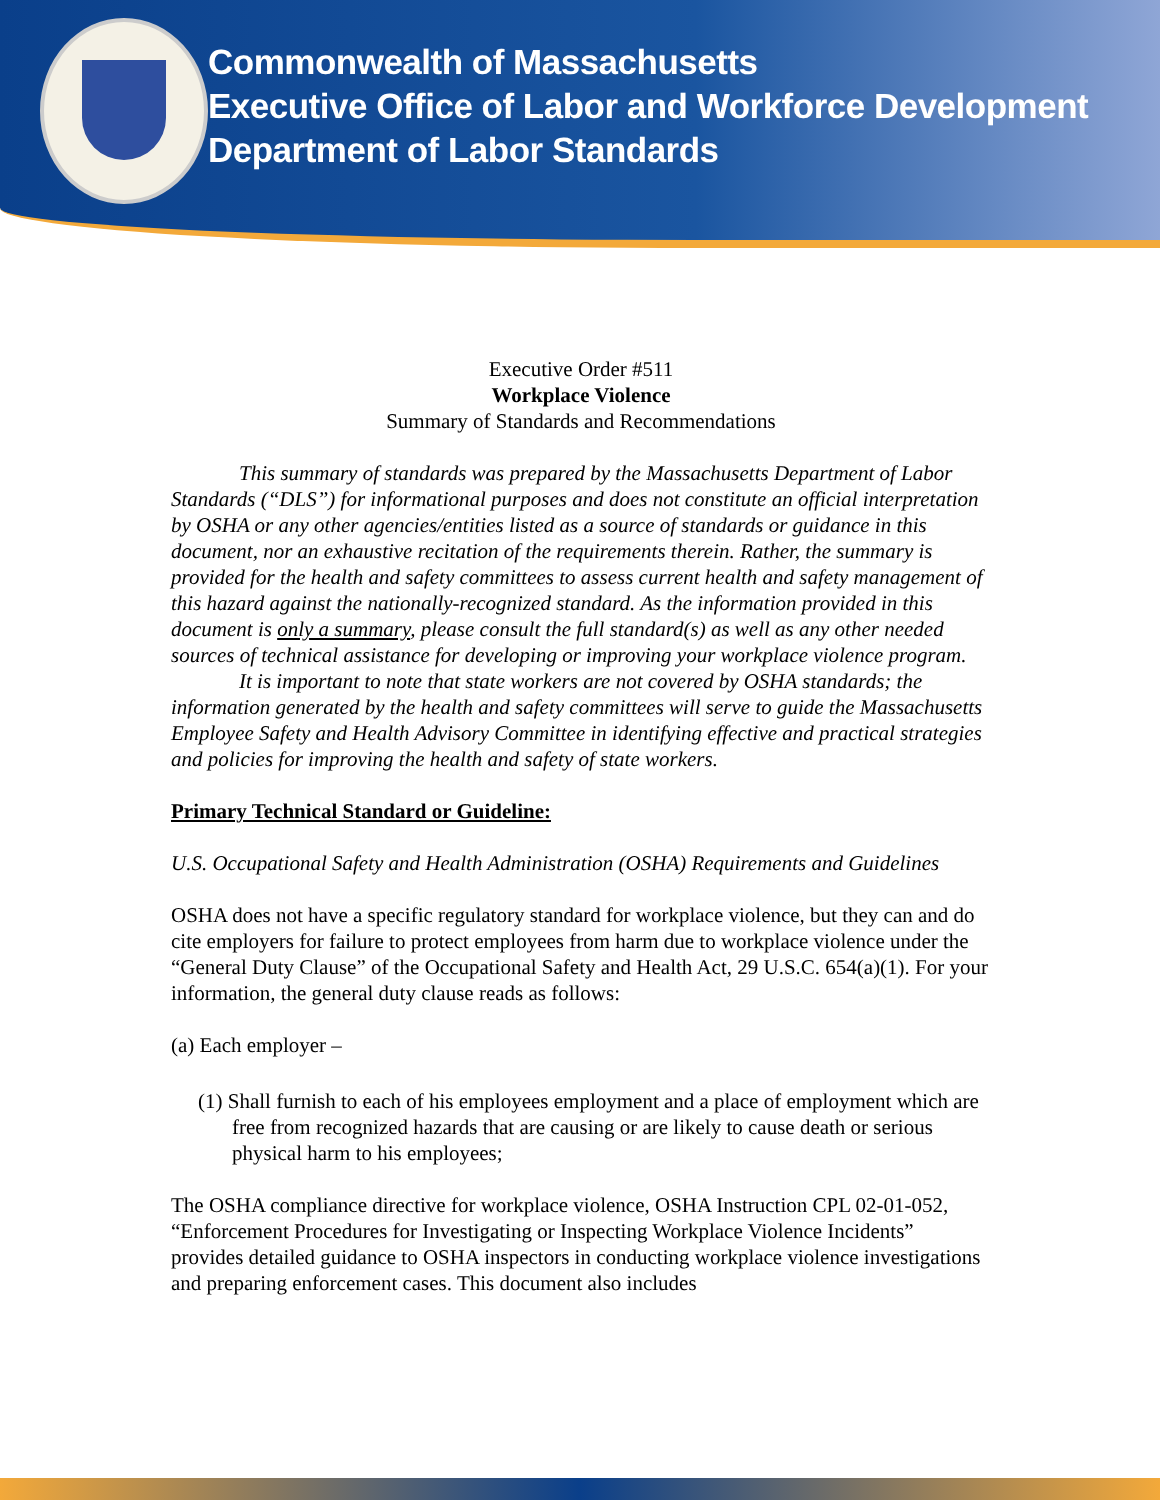Commonwealth of Massachusetts
Executive Office of Labor and Workforce Development
Department of Labor Standards
Executive Order #511
Workplace Violence
Summary of Standards and Recommendations
This summary of standards was prepared by the Massachusetts Department of Labor Standards (“DLS”) for informational purposes and does not constitute an official interpretation by OSHA or any other agencies/entities listed as a source of standards or guidance in this document, nor an exhaustive recitation of the requirements therein. Rather, the summary is provided for the health and safety committees to assess current health and safety management of this hazard against the nationally-recognized standard. As the information provided in this document is only a summary, please consult the full standard(s) as well as any other needed sources of technical assistance for developing or improving your workplace violence program.
It is important to note that state workers are not covered by OSHA standards; the information generated by the health and safety committees will serve to guide the Massachusetts Employee Safety and Health Advisory Committee in identifying effective and practical strategies and policies for improving the health and safety of state workers.
Primary Technical Standard or Guideline:
U.S. Occupational Safety and Health Administration (OSHA) Requirements and Guidelines
OSHA does not have a specific regulatory standard for workplace violence, but they can and do cite employers for failure to protect employees from harm due to workplace violence under the “General Duty Clause” of the Occupational Safety and Health Act, 29 U.S.C. 654(a)(1). For your information, the general duty clause reads as follows:
(a) Each employer –
(1) Shall furnish to each of his employees employment and a place of employment which are free from recognized hazards that are causing or are likely to cause death or serious physical harm to his employees;
The OSHA compliance directive for workplace violence, OSHA Instruction CPL 02-01-052, “Enforcement Procedures for Investigating or Inspecting Workplace Violence Incidents” provides detailed guidance to OSHA inspectors in conducting workplace violence investigations and preparing enforcement cases. This document also includes